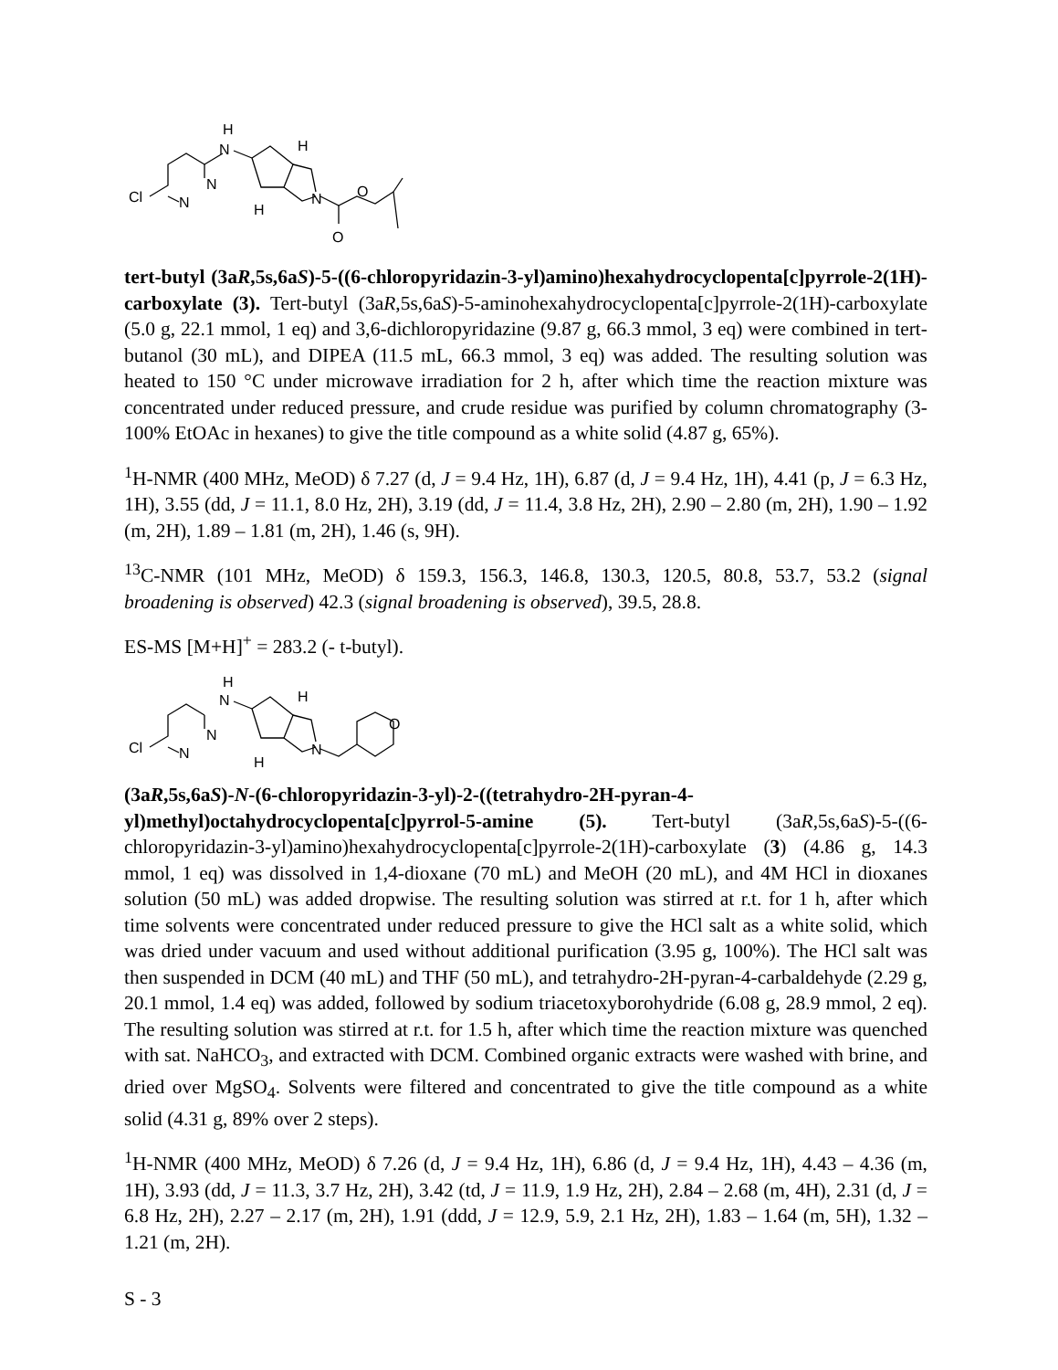H
N
N
N
Cl
H
H
N
O
O
tert-butyl (3aR,5s,6aS)-5-((6-chloropyridazin-3-yl)amino)hexahydrocyclopenta[c]pyrrole-2(1H)-carboxylate (3). Tert-butyl (3aR,5s,6aS)-5-aminohexahydrocyclopenta[c]pyrrole-2(1H)-carboxylate (5.0 g, 22.1 mmol, 1 eq) and 3,6-dichloropyridazine (9.87 g, 66.3 mmol, 3 eq) were combined in tert-butanol (30 mL), and DIPEA (11.5 mL, 66.3 mmol, 3 eq) was added. The resulting solution was heated to 150 °C under microwave irradiation for 2 h, after which time the reaction mixture was concentrated under reduced pressure, and crude residue was purified by column chromatography (3-100% EtOAc in hexanes) to give the title compound as a white solid (4.87 g, 65%).
<sup>1</sup>H-NMR (400 MHz, MeOD) δ 7.27 (d, J = 9.4 Hz, 1H), 6.87 (d, J = 9.4 Hz, 1H), 4.41 (p, J = 6.3 Hz, 1H), 3.55 (dd, J = 11.1, 8.0 Hz, 2H), 3.19 (dd, J = 11.4, 3.8 Hz, 2H), 2.90 – 2.80 (m, 2H), 1.90 – 1.92 (m, 2H), 1.89 – 1.81 (m, 2H), 1.46 (s, 9H).
<sup>13</sup>C-NMR (101 MHz, MeOD) δ 159.3, 156.3, 146.8, 130.3, 120.5, 80.8, 53.7, 53.2 (signal broadening is observed) 42.3 (signal broadening is observed), 39.5, 28.8.
ES-MS [M+H]<sup>+</sup> = 283.2 (- t-butyl).
H
N
N
N
Cl
H
H
N
O
(3aR,5s,6aS)-N-(6-chloropyridazin-3-yl)-2-((tetrahydro-2H-pyran-4-yl)methyl)octahydrocyclopenta[c]pyrrol-5-amine (5). Tert-butyl (3aR,5s,6aS)-5-((6-chloropyridazin-3-yl)amino)hexahydrocyclopenta[c]pyrrole-2(1H)-carboxylate (3) (4.86 g, 14.3 mmol, 1 eq) was dissolved in 1,4-dioxane (70 mL) and MeOH (20 mL), and 4M HCl in dioxanes solution (50 mL) was added dropwise. The resulting solution was stirred at r.t. for 1 h, after which time solvents were concentrated under reduced pressure to give the HCl salt as a white solid, which was dried under vacuum and used without additional purification (3.95 g, 100%). The HCl salt was then suspended in DCM (40 mL) and THF (50 mL), and tetrahydro-2H-pyran-4-carbaldehyde (2.29 g, 20.1 mmol, 1.4 eq) was added, followed by sodium triacetoxyborohydride (6.08 g, 28.9 mmol, 2 eq). The resulting solution was stirred at r.t. for 1.5 h, after which time the reaction mixture was quenched with sat. NaHCO<sub>3</sub>, and extracted with DCM. Combined organic extracts were washed with brine, and dried over MgSO<sub>4</sub>. Solvents were filtered and concentrated to give the title compound as a white solid (4.31 g, 89% over 2 steps).
<sup>1</sup>H-NMR (400 MHz, MeOD) δ 7.26 (d, J = 9.4 Hz, 1H), 6.86 (d, J = 9.4 Hz, 1H), 4.43 – 4.36 (m, 1H), 3.93 (dd, J = 11.3, 3.7 Hz, 2H), 3.42 (td, J = 11.9, 1.9 Hz, 2H), 2.84 – 2.68 (m, 4H), 2.31 (d, J = 6.8 Hz, 2H), 2.27 – 2.17 (m, 2H), 1.91 (ddd, J = 12.9, 5.9, 2.1 Hz, 2H), 1.83 – 1.64 (m, 5H), 1.32 – 1.21 (m, 2H).
S - 3